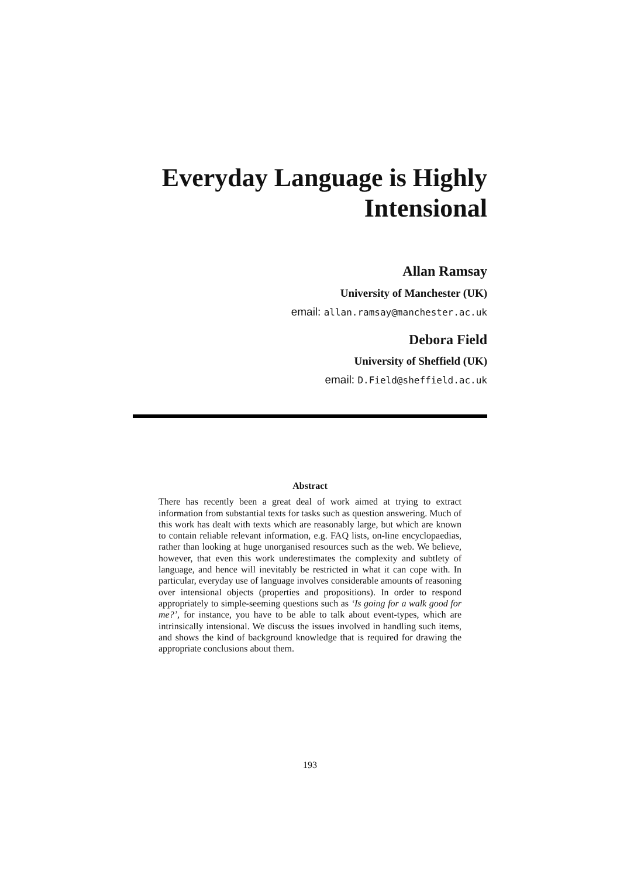Everyday Language is Highly Intensional
Allan Ramsay
University of Manchester (UK)
email: allan.ramsay@manchester.ac.uk
Debora Field
University of Sheffield (UK)
email: D.Field@sheffield.ac.uk
Abstract
There has recently been a great deal of work aimed at trying to extract information from substantial texts for tasks such as question answering. Much of this work has dealt with texts which are reasonably large, but which are known to contain reliable relevant information, e.g. FAQ lists, on-line encyclopaedias, rather than looking at huge unorganised resources such as the web. We believe, however, that even this work underestimates the complexity and subtlety of language, and hence will inevitably be restricted in what it can cope with. In particular, everyday use of language involves considerable amounts of reasoning over intensional objects (properties and propositions). In order to respond appropriately to simple-seeming questions such as ‘Is going for a walk good for me?’, for instance, you have to be able to talk about event-types, which are intrinsically intensional. We discuss the issues involved in handling such items, and shows the kind of background knowledge that is required for drawing the appropriate conclusions about them.
193